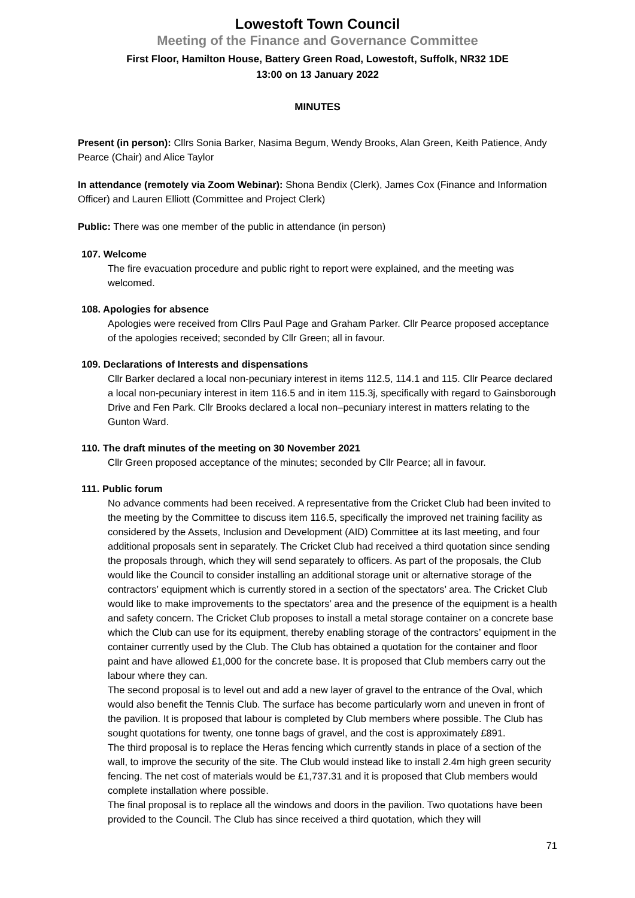Lowestoft Town Council
Meeting of the Finance and Governance Committee
First Floor, Hamilton House, Battery Green Road, Lowestoft, Suffolk, NR32 1DE
13:00 on 13 January 2022
MINUTES
Present (in person): Cllrs Sonia Barker, Nasima Begum, Wendy Brooks, Alan Green, Keith Patience, Andy Pearce (Chair) and Alice Taylor
In attendance (remotely via Zoom Webinar): Shona Bendix (Clerk), James Cox (Finance and Information Officer) and Lauren Elliott (Committee and Project Clerk)
Public: There was one member of the public in attendance (in person)
107. Welcome
The fire evacuation procedure and public right to report were explained, and the meeting was welcomed.
108. Apologies for absence
Apologies were received from Cllrs Paul Page and Graham Parker. Cllr Pearce proposed acceptance of the apologies received; seconded by Cllr Green; all in favour.
109. Declarations of Interests and dispensations
Cllr Barker declared a local non-pecuniary interest in items 112.5, 114.1 and 115. Cllr Pearce declared a local non-pecuniary interest in item 116.5 and in item 115.3j, specifically with regard to Gainsborough Drive and Fen Park. Cllr Brooks declared a local non–pecuniary interest in matters relating to the Gunton Ward.
110. The draft minutes of the meeting on 30 November 2021
Cllr Green proposed acceptance of the minutes; seconded by Cllr Pearce; all in favour.
111. Public forum
No advance comments had been received. A representative from the Cricket Club had been invited to the meeting by the Committee to discuss item 116.5, specifically the improved net training facility as considered by the Assets, Inclusion and Development (AID) Committee at its last meeting, and four additional proposals sent in separately. The Cricket Club had received a third quotation since sending the proposals through, which they will send separately to officers. As part of the proposals, the Club would like the Council to consider installing an additional storage unit or alternative storage of the contractors’ equipment which is currently stored in a section of the spectators’ area. The Cricket Club would like to make improvements to the spectators’ area and the presence of the equipment is a health and safety concern. The Cricket Club proposes to install a metal storage container on a concrete base which the Club can use for its equipment, thereby enabling storage of the contractors’ equipment in the container currently used by the Club. The Club has obtained a quotation for the container and floor paint and have allowed £1,000 for the concrete base. It is proposed that Club members carry out the labour where they can.
The second proposal is to level out and add a new layer of gravel to the entrance of the Oval, which would also benefit the Tennis Club. The surface has become particularly worn and uneven in front of the pavilion. It is proposed that labour is completed by Club members where possible. The Club has sought quotations for twenty, one tonne bags of gravel, and the cost is approximately £891.
The third proposal is to replace the Heras fencing which currently stands in place of a section of the wall, to improve the security of the site. The Club would instead like to install 2.4m high green security fencing. The net cost of materials would be £1,737.31 and it is proposed that Club members would complete installation where possible.
The final proposal is to replace all the windows and doors in the pavilion. Two quotations have been provided to the Council. The Club has since received a third quotation, which they will
71